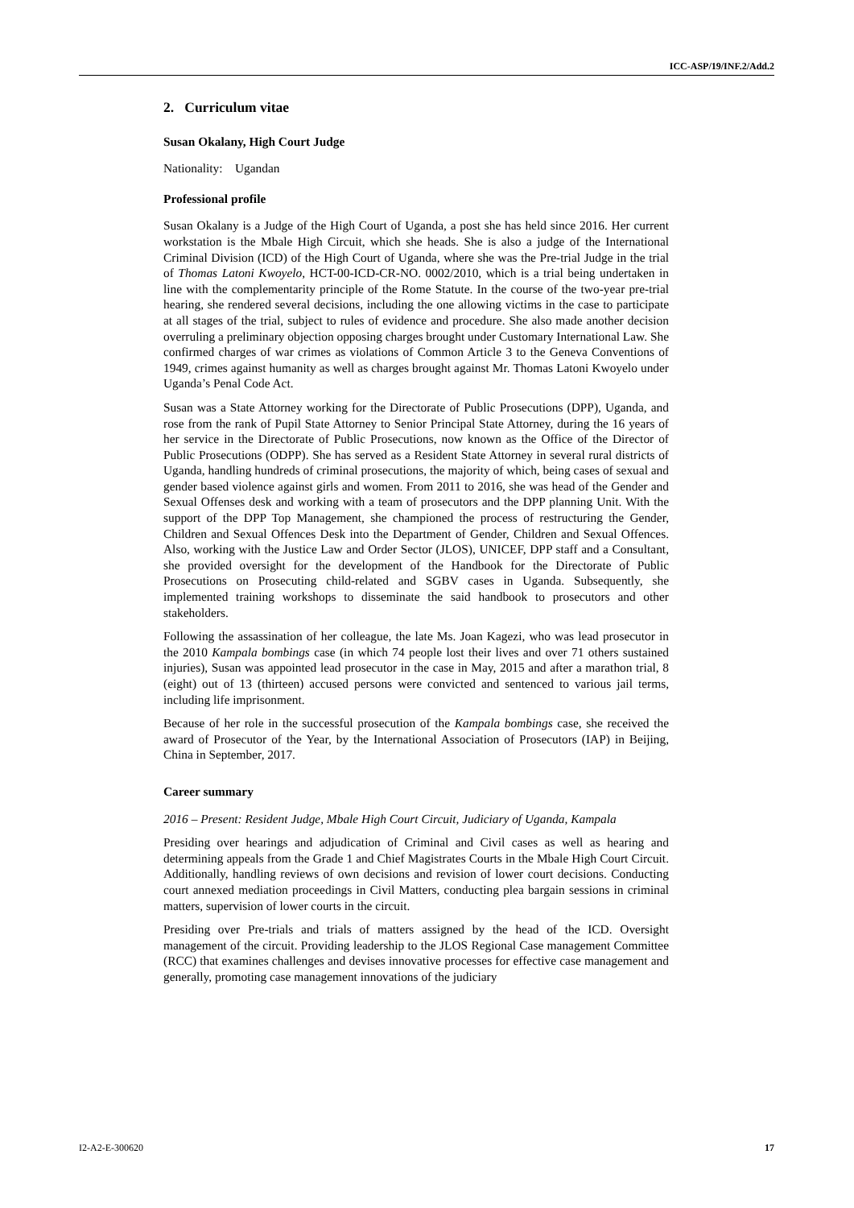ICC-ASP/19/INF.2/Add.2
2. Curriculum vitae
Susan Okalany, High Court Judge
Nationality: Ugandan
Professional profile
Susan Okalany is a Judge of the High Court of Uganda, a post she has held since 2016. Her current workstation is the Mbale High Circuit, which she heads. She is also a judge of the International Criminal Division (ICD) of the High Court of Uganda, where she was the Pre-trial Judge in the trial of Thomas Latoni Kwoyelo, HCT-00-ICD-CR-NO. 0002/2010, which is a trial being undertaken in line with the complementarity principle of the Rome Statute. In the course of the two-year pre-trial hearing, she rendered several decisions, including the one allowing victims in the case to participate at all stages of the trial, subject to rules of evidence and procedure. She also made another decision overruling a preliminary objection opposing charges brought under Customary International Law. She confirmed charges of war crimes as violations of Common Article 3 to the Geneva Conventions of 1949, crimes against humanity as well as charges brought against Mr. Thomas Latoni Kwoyelo under Uganda’s Penal Code Act.
Susan was a State Attorney working for the Directorate of Public Prosecutions (DPP), Uganda, and rose from the rank of Pupil State Attorney to Senior Principal State Attorney, during the 16 years of her service in the Directorate of Public Prosecutions, now known as the Office of the Director of Public Prosecutions (ODPP). She has served as a Resident State Attorney in several rural districts of Uganda, handling hundreds of criminal prosecutions, the majority of which, being cases of sexual and gender based violence against girls and women. From 2011 to 2016, she was head of the Gender and Sexual Offenses desk and working with a team of prosecutors and the DPP planning Unit. With the support of the DPP Top Management, she championed the process of restructuring the Gender, Children and Sexual Offences Desk into the Department of Gender, Children and Sexual Offences. Also, working with the Justice Law and Order Sector (JLOS), UNICEF, DPP staff and a Consultant, she provided oversight for the development of the Handbook for the Directorate of Public Prosecutions on Prosecuting child-related and SGBV cases in Uganda. Subsequently, she implemented training workshops to disseminate the said handbook to prosecutors and other stakeholders.
Following the assassination of her colleague, the late Ms. Joan Kagezi, who was lead prosecutor in the 2010 Kampala bombings case (in which 74 people lost their lives and over 71 others sustained injuries), Susan was appointed lead prosecutor in the case in May, 2015 and after a marathon trial, 8 (eight) out of 13 (thirteen) accused persons were convicted and sentenced to various jail terms, including life imprisonment.
Because of her role in the successful prosecution of the Kampala bombings case, she received the award of Prosecutor of the Year, by the International Association of Prosecutors (IAP) in Beijing, China in September, 2017.
Career summary
2016 – Present: Resident Judge, Mbale High Court Circuit, Judiciary of Uganda, Kampala
Presiding over hearings and adjudication of Criminal and Civil cases as well as hearing and determining appeals from the Grade 1 and Chief Magistrates Courts in the Mbale High Court Circuit. Additionally, handling reviews of own decisions and revision of lower court decisions. Conducting court annexed mediation proceedings in Civil Matters, conducting plea bargain sessions in criminal matters, supervision of lower courts in the circuit.
Presiding over Pre-trials and trials of matters assigned by the head of the ICD. Oversight management of the circuit. Providing leadership to the JLOS Regional Case management Committee (RCC) that examines challenges and devises innovative processes for effective case management and generally, promoting case management innovations of the judiciary
I2-A2-E-300620 17